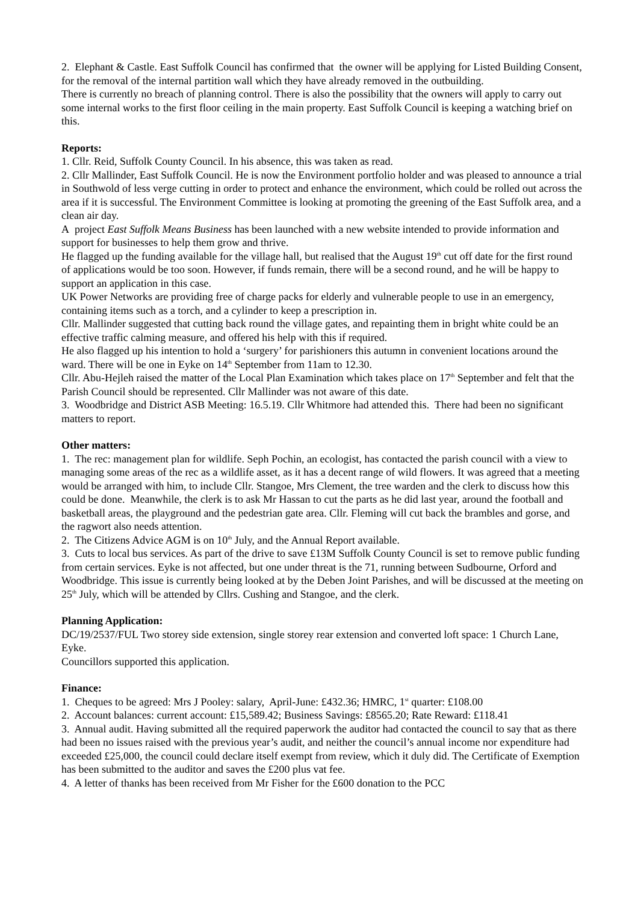2. Elephant & Castle. East Suffolk Council has confirmed that the owner will be applying for Listed Building Consent, for the removal of the internal partition wall which they have already removed in the outbuilding.
There is currently no breach of planning control. There is also the possibility that the owners will apply to carry out some internal works to the first floor ceiling in the main property. East Suffolk Council is keeping a watching brief on this.
Reports:
1. Cllr. Reid, Suffolk County Council. In his absence, this was taken as read.
2. Cllr Mallinder, East Suffolk Council. He is now the Environment portfolio holder and was pleased to announce a trial in Southwold of less verge cutting in order to protect and enhance the environment, which could be rolled out across the area if it is successful. The Environment Committee is looking at promoting the greening of the East Suffolk area, and a clean air day.
A project East Suffolk Means Business has been launched with a new website intended to provide information and support for businesses to help them grow and thrive.
He flagged up the funding available for the village hall, but realised that the August 19<sup>th</sup> cut off date for the first round of applications would be too soon. However, if funds remain, there will be a second round, and he will be happy to support an application in this case.
UK Power Networks are providing free of charge packs for elderly and vulnerable people to use in an emergency, containing items such as a torch, and a cylinder to keep a prescription in.
Cllr. Mallinder suggested that cutting back round the village gates, and repainting them in bright white could be an effective traffic calming measure, and offered his help with this if required.
He also flagged up his intention to hold a ‘surgery’ for parishioners this autumn in convenient locations around the ward. There will be one in Eyke on 14<sup>th</sup> September from 11am to 12.30.
Cllr. Abu-Hejleh raised the matter of the Local Plan Examination which takes place on 17<sup>th</sup> September and felt that the Parish Council should be represented. Cllr Mallinder was not aware of this date.
3. Woodbridge and District ASB Meeting: 16.5.19. Cllr Whitmore had attended this. There had been no significant matters to report.
Other matters:
1. The rec: management plan for wildlife. Seph Pochin, an ecologist, has contacted the parish council with a view to managing some areas of the rec as a wildlife asset, as it has a decent range of wild flowers. It was agreed that a meeting would be arranged with him, to include Cllr. Stangoe, Mrs Clement, the tree warden and the clerk to discuss how this could be done. Meanwhile, the clerk is to ask Mr Hassan to cut the parts as he did last year, around the football and basketball areas, the playground and the pedestrian gate area. Cllr. Fleming will cut back the brambles and gorse, and the ragwort also needs attention.
2. The Citizens Advice AGM is on 10<sup>th</sup> July, and the Annual Report available.
3. Cuts to local bus services. As part of the drive to save £13M Suffolk County Council is set to remove public funding from certain services. Eyke is not affected, but one under threat is the 71, running between Sudbourne, Orford and Woodbridge. This issue is currently being looked at by the Deben Joint Parishes, and will be discussed at the meeting on 25<sup>th</sup> July, which will be attended by Cllrs. Cushing and Stangoe, and the clerk.
Planning Application:
DC/19/2537/FUL Two storey side extension, single storey rear extension and converted loft space: 1 Church Lane, Eyke.
Councillors supported this application.
Finance:
1. Cheques to be agreed: Mrs J Pooley: salary, April-June: £432.36; HMRC, 1<sup>st</sup> quarter: £108.00
2. Account balances: current account: £15,589.42; Business Savings: £8565.20; Rate Reward: £118.41
3. Annual audit. Having submitted all the required paperwork the auditor had contacted the council to say that as there had been no issues raised with the previous year’s audit, and neither the council’s annual income nor expenditure had exceeded £25,000, the council could declare itself exempt from review, which it duly did. The Certificate of Exemption has been submitted to the auditor and saves the £200 plus vat fee.
4. A letter of thanks has been received from Mr Fisher for the £600 donation to the PCC